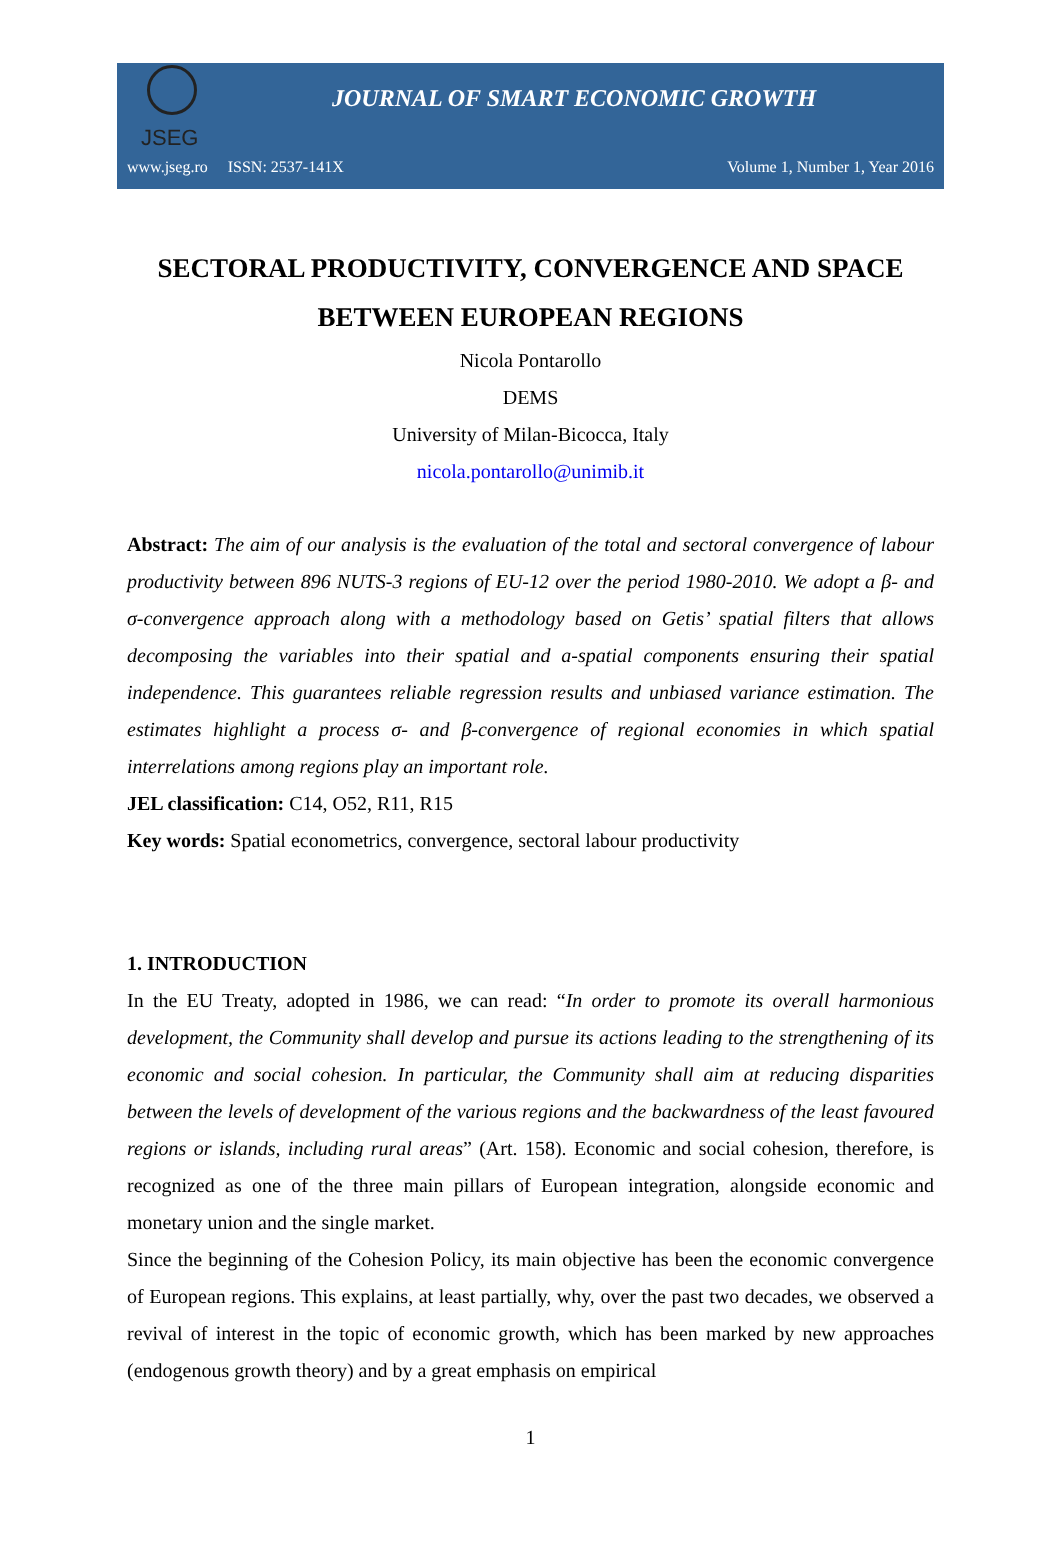JSEG
JOURNAL OF SMART ECONOMIC GROWTH
www.jseg.ro ISSN: 2537-141X Volume 1, Number 1, Year 2016
SECTORAL PRODUCTIVITY, CONVERGENCE AND SPACE BETWEEN EUROPEAN REGIONS
Nicola Pontarollo
DEMS
University of Milan-Bicocca, Italy
nicola.pontarollo@unimib.it
Abstract: The aim of our analysis is the evaluation of the total and sectoral convergence of labour productivity between 896 NUTS-3 regions of EU-12 over the period 1980-2010. We adopt a β- and σ-convergence approach along with a methodology based on Getis’ spatial filters that allows decomposing the variables into their spatial and a-spatial components ensuring their spatial independence. This guarantees reliable regression results and unbiased variance estimation. The estimates highlight a process σ- and β-convergence of regional economies in which spatial interrelations among regions play an important role.
JEL classification: C14, O52, R11, R15
Key words: Spatial econometrics, convergence, sectoral labour productivity
1. INTRODUCTION
In the EU Treaty, adopted in 1986, we can read: “In order to promote its overall harmonious development, the Community shall develop and pursue its actions leading to the strengthening of its economic and social cohesion. In particular, the Community shall aim at reducing disparities between the levels of development of the various regions and the backwardness of the least favoured regions or islands, including rural areas” (Art. 158). Economic and social cohesion, therefore, is recognized as one of the three main pillars of European integration, alongside economic and monetary union and the single market.
Since the beginning of the Cohesion Policy, its main objective has been the economic convergence of European regions. This explains, at least partially, why, over the past two decades, we observed a revival of interest in the topic of economic growth, which has been marked by new approaches (endogenous growth theory) and by a great emphasis on empirical
1